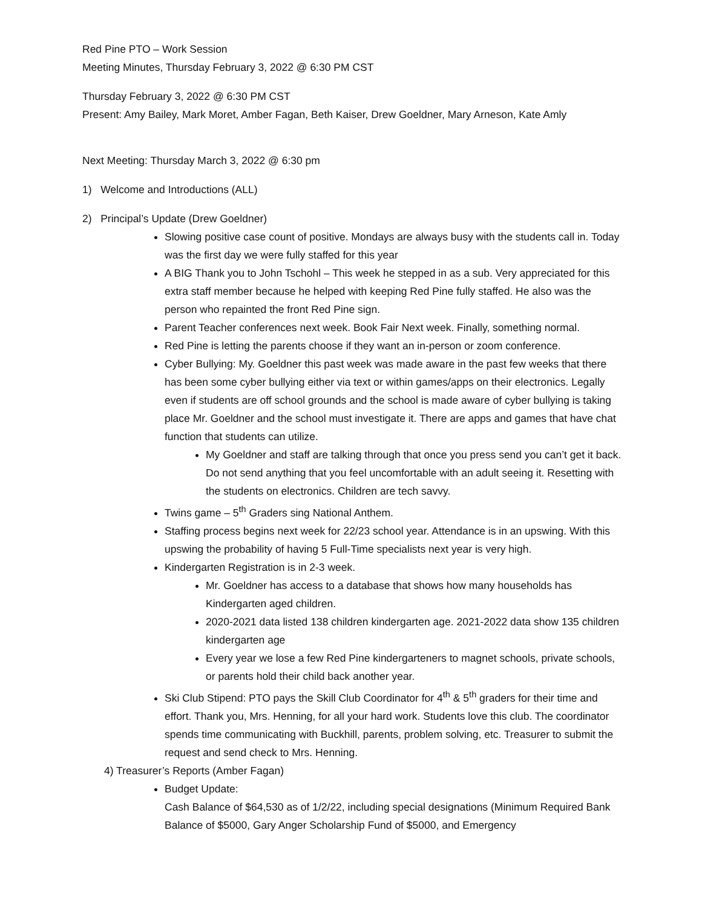Red Pine PTO – Work Session
Meeting Minutes, Thursday February 3, 2022 @ 6:30 PM CST
Thursday February 3, 2022 @ 6:30 PM CST
Present: Amy Bailey, Mark Moret, Amber Fagan, Beth Kaiser, Drew Goeldner, Mary Arneson, Kate Amly
Next Meeting: Thursday March 3, 2022 @ 6:30 pm
1) Welcome and Introductions (ALL)
2) Principal’s Update (Drew Goeldner)
Slowing positive case count of positive. Mondays are always busy with the students call in. Today was the first day we were fully staffed for this year
A BIG Thank you to John Tschohl – This week he stepped in as a sub. Very appreciated for this extra staff member because he helped with keeping Red Pine fully staffed. He also was the person who repainted the front Red Pine sign.
Parent Teacher conferences next week. Book Fair Next week. Finally, something normal.
Red Pine is letting the parents choose if they want an in-person or zoom conference.
Cyber Bullying: My. Goeldner this past week was made aware in the past few weeks that there has been some cyber bullying either via text or within games/apps on their electronics. Legally even if students are off school grounds and the school is made aware of cyber bullying is taking place Mr. Goeldner and the school must investigate it. There are apps and games that have chat function that students can utilize.
My Goeldner and staff are talking through that once you press send you can’t get it back. Do not send anything that you feel uncomfortable with an adult seeing it. Resetting with the students on electronics. Children are tech savvy.
Twins game – 5<sup>th</sup> Graders sing National Anthem.
Staffing process begins next week for 22/23 school year. Attendance is in an upswing. With this upswing the probability of having 5 Full-Time specialists next year is very high.
Kindergarten Registration is in 2-3 week.
Mr. Goeldner has access to a database that shows how many households has Kindergarten aged children.
2020-2021 data listed 138 children kindergarten age. 2021-2022 data show 135 children kindergarten age
Every year we lose a few Red Pine kindergarteners to magnet schools, private schools, or parents hold their child back another year.
Ski Club Stipend: PTO pays the Skill Club Coordinator for 4<sup>th</sup> & 5<sup>th</sup> graders for their time and effort. Thank you, Mrs. Henning, for all your hard work. Students love this club. The coordinator spends time communicating with Buckhill, parents, problem solving, etc. Treasurer to submit the request and send check to Mrs. Henning.
4) Treasurer’s Reports (Amber Fagan)
Budget Update:
Cash Balance of $64,530 as of 1/2/22, including special designations (Minimum Required Bank Balance of $5000, Gary Anger Scholarship Fund of $5000, and Emergency